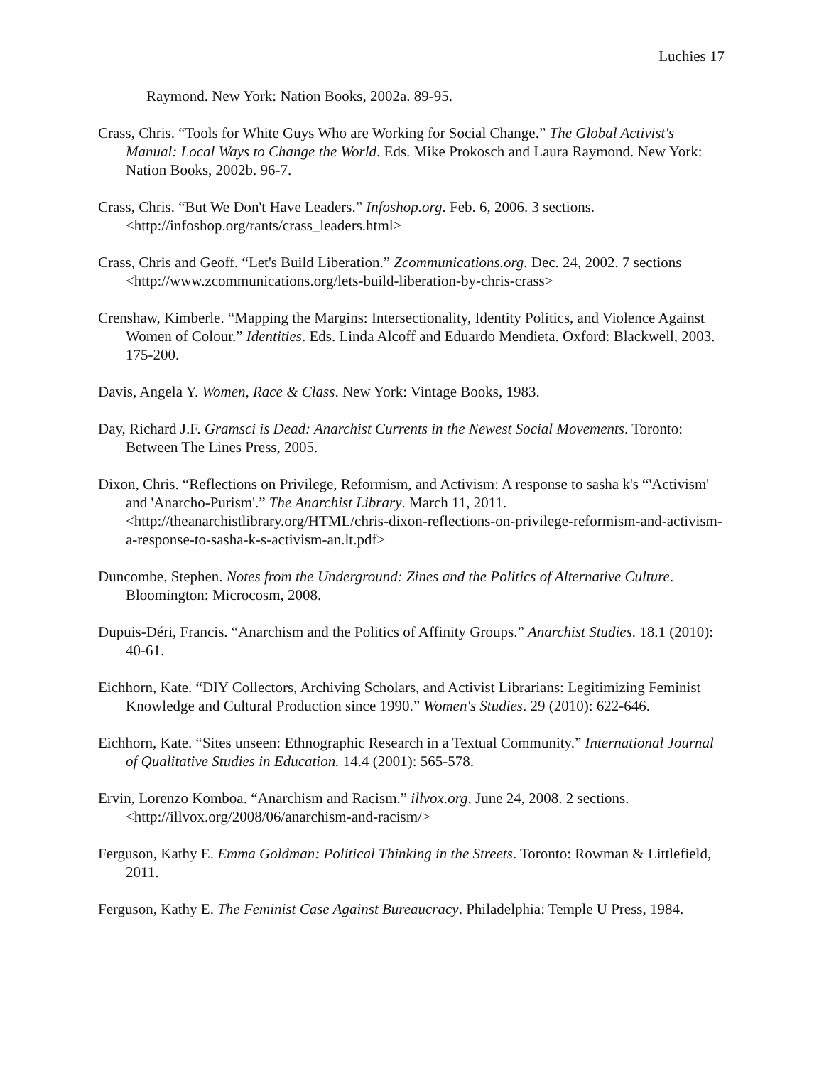Luchies 17
Raymond. New York: Nation Books, 2002a. 89-95.
Crass, Chris. “Tools for White Guys Who are Working for Social Change.” The Global Activist's Manual: Local Ways to Change the World. Eds. Mike Prokosch and Laura Raymond. New York: Nation Books, 2002b. 96-7.
Crass, Chris. “But We Don't Have Leaders.” Infoshop.org. Feb. 6, 2006. 3 sections. <http://infoshop.org/rants/crass_leaders.html>
Crass, Chris and Geoff. “Let's Build Liberation.” Zcommunications.org. Dec. 24, 2002. 7 sections <http://www.zcommunications.org/lets-build-liberation-by-chris-crass>
Crenshaw, Kimberle. “Mapping the Margins: Intersectionality, Identity Politics, and Violence Against Women of Colour.” Identities. Eds. Linda Alcoff and Eduardo Mendieta. Oxford: Blackwell, 2003. 175-200.
Davis, Angela Y. Women, Race & Class. New York: Vintage Books, 1983.
Day, Richard J.F. Gramsci is Dead: Anarchist Currents in the Newest Social Movements. Toronto: Between The Lines Press, 2005.
Dixon, Chris. “Reflections on Privilege, Reformism, and Activism: A response to sasha k's “'Activism' and 'Anarcho-Purism'.” The Anarchist Library. March 11, 2011. <http://theanarchistlibrary.org/HTML/chris-dixon-reflections-on-privilege-reformism-and-activism-a-response-to-sasha-k-s-activism-an.lt.pdf>
Duncombe, Stephen. Notes from the Underground: Zines and the Politics of Alternative Culture. Bloomington: Microcosm, 2008.
Dupuis-Déri, Francis. “Anarchism and the Politics of Affinity Groups.” Anarchist Studies. 18.1 (2010): 40-61.
Eichhorn, Kate. “DIY Collectors, Archiving Scholars, and Activist Librarians: Legitimizing Feminist Knowledge and Cultural Production since 1990.” Women's Studies. 29 (2010): 622-646.
Eichhorn, Kate. “Sites unseen: Ethnographic Research in a Textual Community.” International Journal of Qualitative Studies in Education. 14.4 (2001): 565-578.
Ervin, Lorenzo Komboa. “Anarchism and Racism.” illvox.org. June 24, 2008. 2 sections. <http://illvox.org/2008/06/anarchism-and-racism/>
Ferguson, Kathy E. Emma Goldman: Political Thinking in the Streets. Toronto: Rowman & Littlefield, 2011.
Ferguson, Kathy E. The Feminist Case Against Bureaucracy. Philadelphia: Temple U Press, 1984.